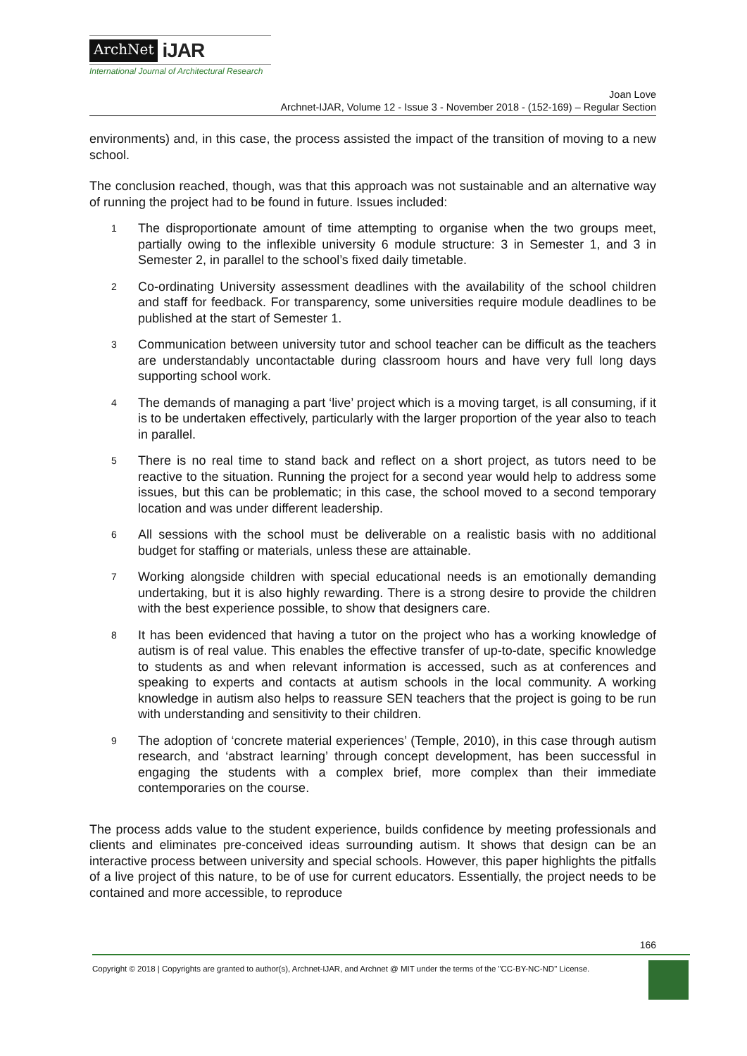ArchNet iJAR
International Journal of Architectural Research
Joan Love
Archnet-IJAR, Volume 12 - Issue 3 - November 2018 - (152-169) – Regular Section
environments) and, in this case, the process assisted the impact of the transition of moving to a new school.
The conclusion reached, though, was that this approach was not sustainable and an alternative way of running the project had to be found in future. Issues included:
1 The disproportionate amount of time attempting to organise when the two groups meet, partially owing to the inflexible university 6 module structure: 3 in Semester 1, and 3 in Semester 2, in parallel to the school’s fixed daily timetable.
2 Co-ordinating University assessment deadlines with the availability of the school children and staff for feedback. For transparency, some universities require module deadlines to be published at the start of Semester 1.
3 Communication between university tutor and school teacher can be difficult as the teachers are understandably uncontactable during classroom hours and have very full long days supporting school work.
4 The demands of managing a part ‘live’ project which is a moving target, is all consuming, if it is to be undertaken effectively, particularly with the larger proportion of the year also to teach in parallel.
5 There is no real time to stand back and reflect on a short project, as tutors need to be reactive to the situation. Running the project for a second year would help to address some issues, but this can be problematic; in this case, the school moved to a second temporary location and was under different leadership.
6 All sessions with the school must be deliverable on a realistic basis with no additional budget for staffing or materials, unless these are attainable.
7 Working alongside children with special educational needs is an emotionally demanding undertaking, but it is also highly rewarding. There is a strong desire to provide the children with the best experience possible, to show that designers care.
8 It has been evidenced that having a tutor on the project who has a working knowledge of autism is of real value. This enables the effective transfer of up-to-date, specific knowledge to students as and when relevant information is accessed, such as at conferences and speaking to experts and contacts at autism schools in the local community. A working knowledge in autism also helps to reassure SEN teachers that the project is going to be run with understanding and sensitivity to their children.
9 The adoption of ‘concrete material experiences’ (Temple, 2010), in this case through autism research, and ‘abstract learning’ through concept development, has been successful in engaging the students with a complex brief, more complex than their immediate contemporaries on the course.
The process adds value to the student experience, builds confidence by meeting professionals and clients and eliminates pre-conceived ideas surrounding autism. It shows that design can be an interactive process between university and special schools. However, this paper highlights the pitfalls of a live project of this nature, to be of use for current educators. Essentially, the project needs to be contained and more accessible, to reproduce
166
Copyright © 2018 | Copyrights are granted to author(s), Archnet-IJAR, and Archnet @ MIT under the terms of the "CC-BY-NC-ND" License.